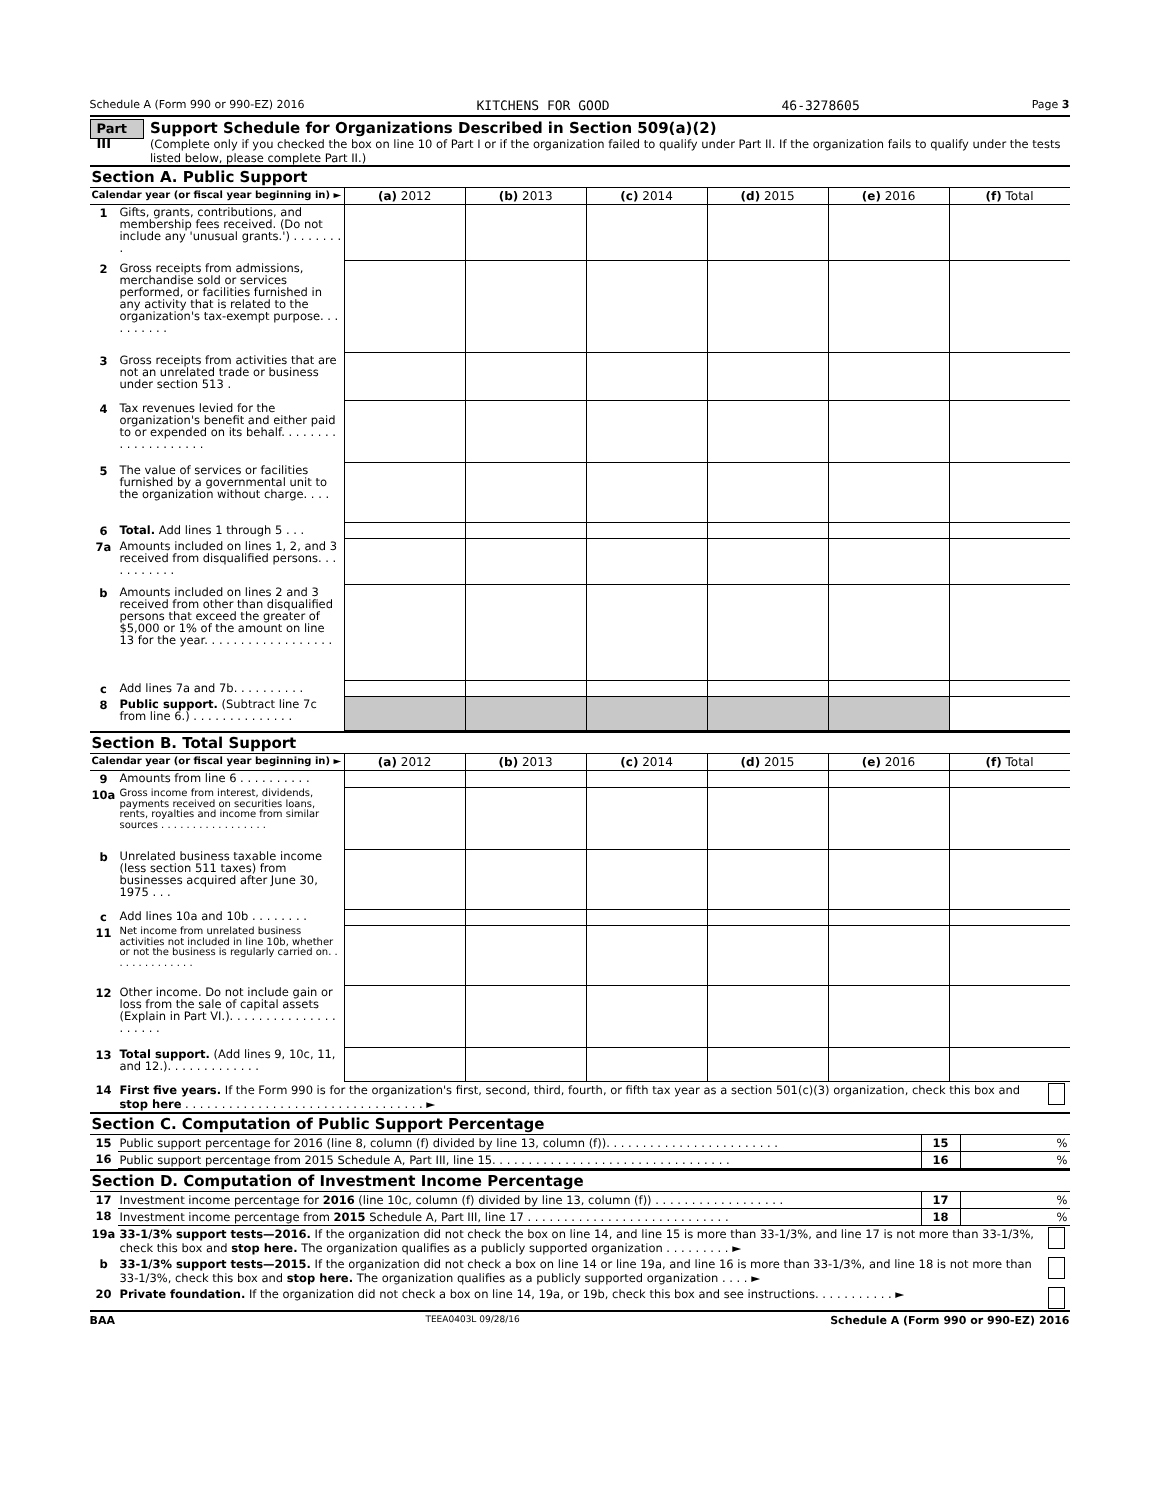Schedule A (Form 990 or 990-EZ) 2016 KITCHENS FOR GOOD 46-3278605 Page 3
Part III
Support Schedule for Organizations Described in Section 509(a)(2)
(Complete only if you checked the box on line 10 of Part I or if the organization failed to qualify under Part II. If the organization fails to qualify under the tests listed below, please complete Part II.)
Section A. Public Support
| Calendar year (or fiscal year beginning in) ► | | (a) 2012 | (b) 2013 | (c) 2014 | (d) 2015 | (e) 2016 | (f) Total |
| --- | --- | --- | --- | --- | --- | --- | --- |
| 1 | Gifts, grants, contributions, and membership fees received. (Do not include any 'unusual grants.') . . . . . . . . | | | | | | |
| 2 | Gross receipts from admissions, merchandise sold or services performed, or facilities furnished in any activity that is related to the organization's tax-exempt purpose. . . . . . . . . . | | | | | | |
| 3 | Gross receipts from activities that are not an unrelated trade or business under section 513 . | | | | | | |
| 4 | Tax revenues levied for the organization's benefit and either paid to or expended on its behalf. . . . . . . . . . . . . . . . . . . . | | | | | | |
| 5 | The value of services or facilities furnished by a governmental unit to the organization without charge. . . . | | | | | | |
| 6 | Total. Add lines 1 through 5 . . . | | | | | | |
| 7a | Amounts included on lines 1, 2, and 3 received from disqualified persons. . . . . . . . . . . | | | | | | |
| b | Amounts included on lines 2 and 3 received from other than disqualified persons that exceed the greater of $5,000 or 1% of the amount on line 13 for the year. . . . . . . . . . . . . . . . . . | | | | | | |
| c | Add lines 7a and 7b. . . . . . . . . . | | | | | | |
| 8 | Public support. (Subtract line 7c from line 6.) . . . . . . . . . . . . . . | | | | | | |
Section B. Total Support
| Calendar year (or fiscal year beginning in) ► | | (a) 2012 | (b) 2013 | (c) 2014 | (d) 2015 | (e) 2016 | (f) Total |
| --- | --- | --- | --- | --- | --- | --- | --- |
| 9 | Amounts from line 6 . . . . . . . . . . | | | | | | |
| 10a | Gross income from interest, dividends, payments received on securities loans, rents, royalties and income from similar sources . . . . . . . . . . . . . . . . . | | | | | | |
| b | Unrelated business taxable income (less section 511 taxes) from businesses acquired after June 30, 1975 . . . | | | | | | |
| c | Add lines 10a and 10b . . . . . . . . | | | | | | |
| 11 | Net income from unrelated business activities not included in line 10b, whether or not the business is regularly carried on. . . . . . . . . . . . . . | | | | | | |
| 12 | Other income. Do not include gain or loss from the sale of capital assets (Explain in Part VI.). . . . . . . . . . . . . . . . . . . . . | | | | | | |
| 13 | Total support. (Add lines 9, 10c, 11, and 12.). . . . . . . . . . . . . | | | | | | |
| 14 | First five years. If the Form 990 is for the organization's first, second, third, fourth, or fifth tax year as a section 501(c)(3) organization, check this box and stop here . . . . . . . . . . . . . . . . . . . . . . . . . . . . . . . . . ► | |
Section C. Computation of Public Support Percentage
| 15 | Public support percentage for 2016 (line 8, column (f) divided by line 13, column (f)). . . . . . . . . . . . . . . . . . . . . . . . | 15 | % |
| 16 | Public support percentage from 2015 Schedule A, Part III, line 15. . . . . . . . . . . . . . . . . . . . . . . . . . . . . . . . . | 16 | % |
Section D. Computation of Investment Income Percentage
| 17 | Investment income percentage for 2016 (line 10c, column (f) divided by line 13, column (f)) . . . . . . . . . . . . . . . . . . | 17 | % |
| 18 | Investment income percentage from 2015 Schedule A, Part III, line 17 . . . . . . . . . . . . . . . . . . . . . . . . . . . . | 18 | % |
| 19a | 33-1/3% support tests—2016. If the organization did not check the box on line 14, and line 15 is more than 33-1/3%, and line 17 is not more than 33-1/3%, check this box and stop here. The organization qualifies as a publicly supported organization . . . . . . . . . ► | |
| b | 33-1/3% support tests—2015. If the organization did not check a box on line 14 or line 19a, and line 16 is more than 33-1/3%, and line 18 is not more than 33-1/3%, check this box and stop here. The organization qualifies as a publicly supported organization . . . . ► | |
| 20 | Private foundation. If the organization did not check a box on line 14, 19a, or 19b, check this box and see instructions. . . . . . . . . . . ► | |
BAA TEEA0403L 09/28/16 Schedule A (Form 990 or 990-EZ) 2016